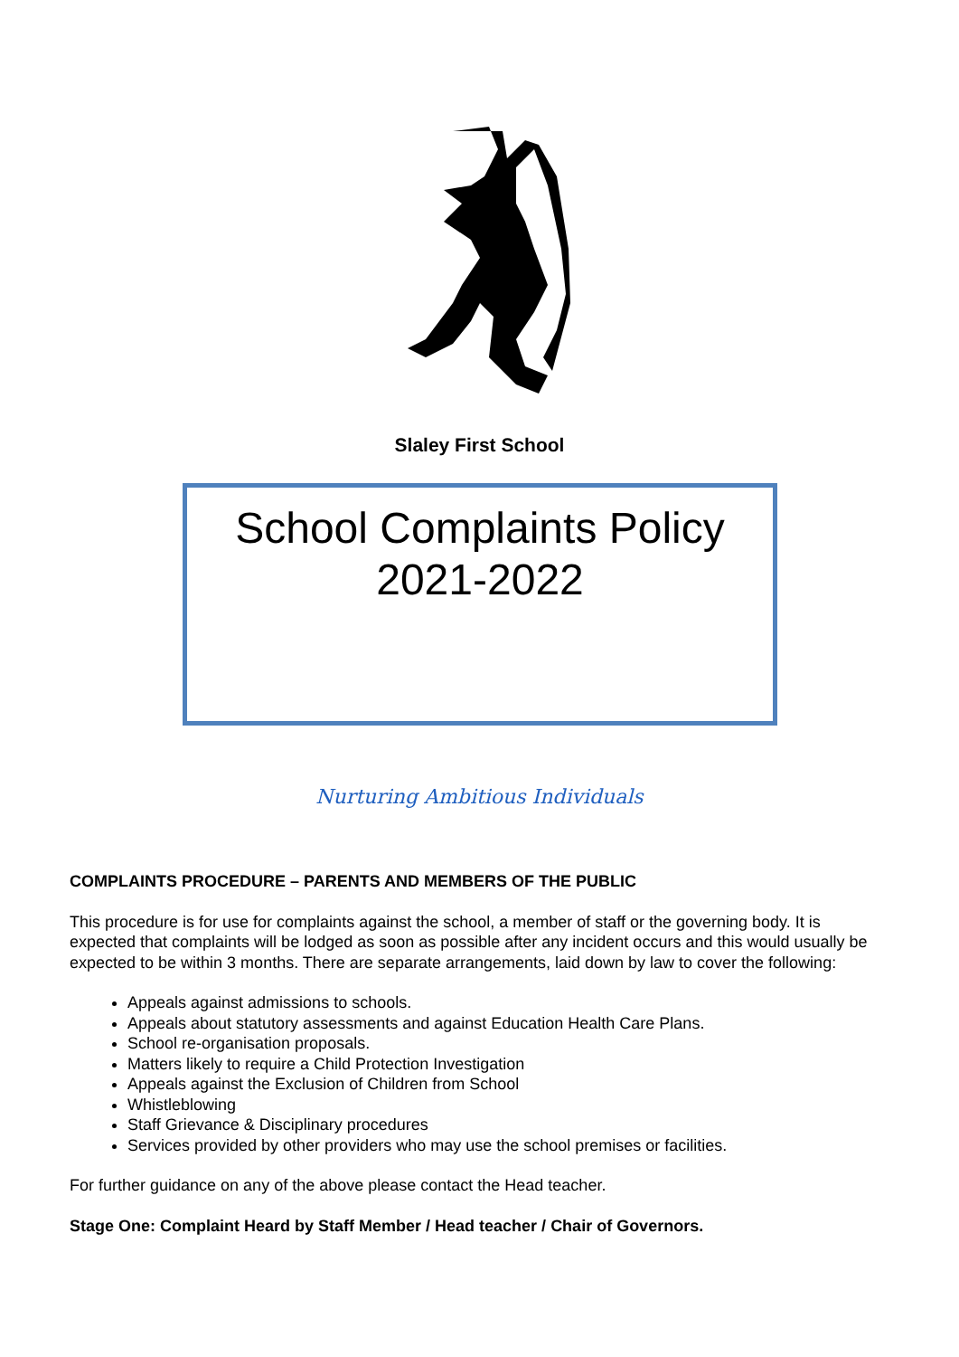Slaley First School
School Complaints Policy
2021-2022
Nurturing Ambitious Individuals
COMPLAINTS PROCEDURE – PARENTS AND MEMBERS OF THE PUBLIC
This procedure is for use for complaints against the school, a member of staff or the governing body. It is expected that complaints will be lodged as soon as possible after any incident occurs and this would usually be expected to be within 3 months. There are separate arrangements, laid down by law to cover the following:
Appeals against admissions to schools.
Appeals about statutory assessments and against Education Health Care Plans.
School re-organisation proposals.
Matters likely to require a Child Protection Investigation
Appeals against the Exclusion of Children from School
Whistleblowing
Staff Grievance & Disciplinary procedures
Services provided by other providers who may use the school premises or facilities.
For further guidance on any of the above please contact the Head teacher.
Stage One: Complaint Heard by Staff Member / Head teacher / Chair of Governors.